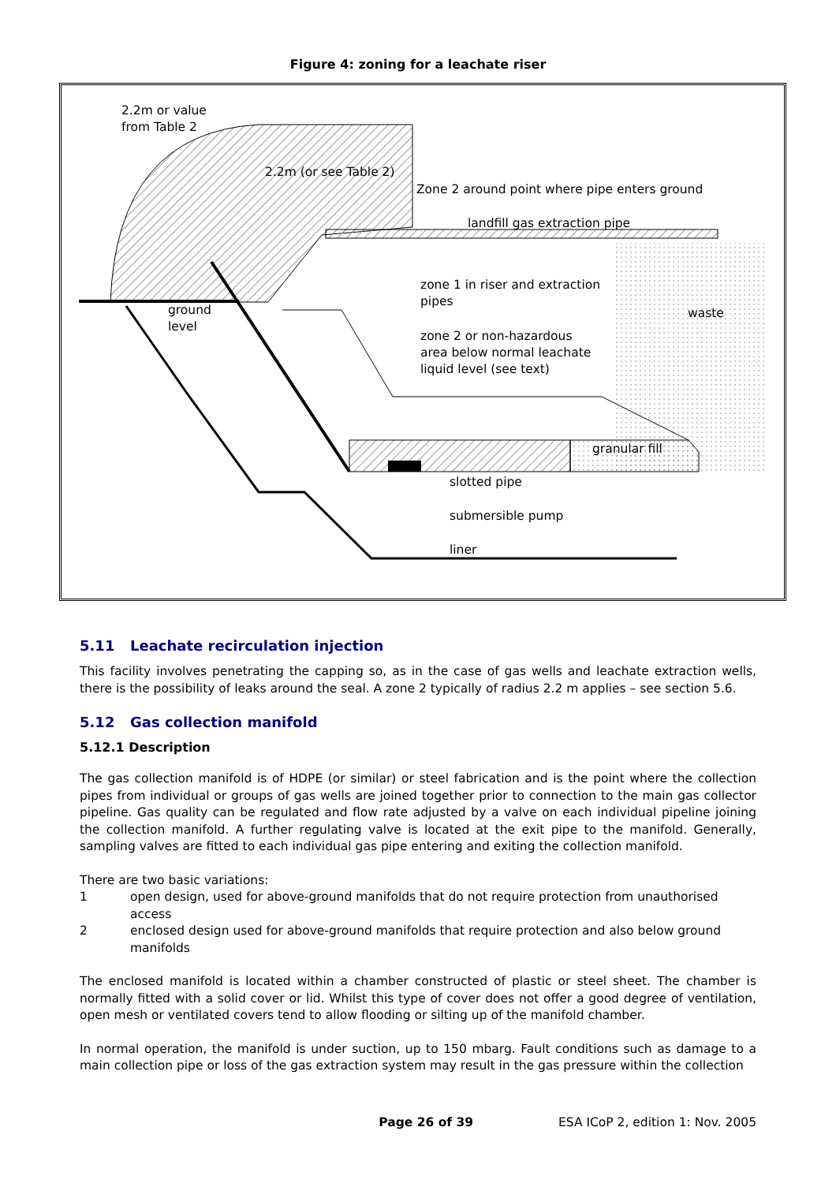Figure 4: zoning for a leachate riser
2.2m or value
from Table 2
2.2m (or see Table 2)
Zone 2 around point where pipe enters ground
landfill gas extraction pipe
zone 1 in riser and extraction
pipes
ground
level
waste
zone 2 or non-hazardous
area below normal leachate
liquid level (see text)
granular fill
slotted pipe
submersible pump
liner
5.11 Leachate recirculation injection
This facility involves penetrating the capping so, as in the case of gas wells and leachate extraction wells, there is the possibility of leaks around the seal. A zone 2 typically of radius 2.2 m applies – see section 5.6.
5.12 Gas collection manifold
5.12.1 Description
The gas collection manifold is of HDPE (or similar) or steel fabrication and is the point where the collection pipes from individual or groups of gas wells are joined together prior to connection to the main gas collector pipeline. Gas quality can be regulated and flow rate adjusted by a valve on each individual pipeline joining the collection manifold. A further regulating valve is located at the exit pipe to the manifold. Generally, sampling valves are fitted to each individual gas pipe entering and exiting the collection manifold.
There are two basic variations:
1 open design, used for above-ground manifolds that do not require protection from unauthorised access
2 enclosed design used for above-ground manifolds that require protection and also below ground manifolds
The enclosed manifold is located within a chamber constructed of plastic or steel sheet. The chamber is normally fitted with a solid cover or lid. Whilst this type of cover does not offer a good degree of ventilation, open mesh or ventilated covers tend to allow flooding or silting up of the manifold chamber.
In normal operation, the manifold is under suction, up to 150 mbarg. Fault conditions such as damage to a main collection pipe or loss of the gas extraction system may result in the gas pressure within the collection
Page 26 of 39 ESA ICoP 2, edition 1: Nov. 2005